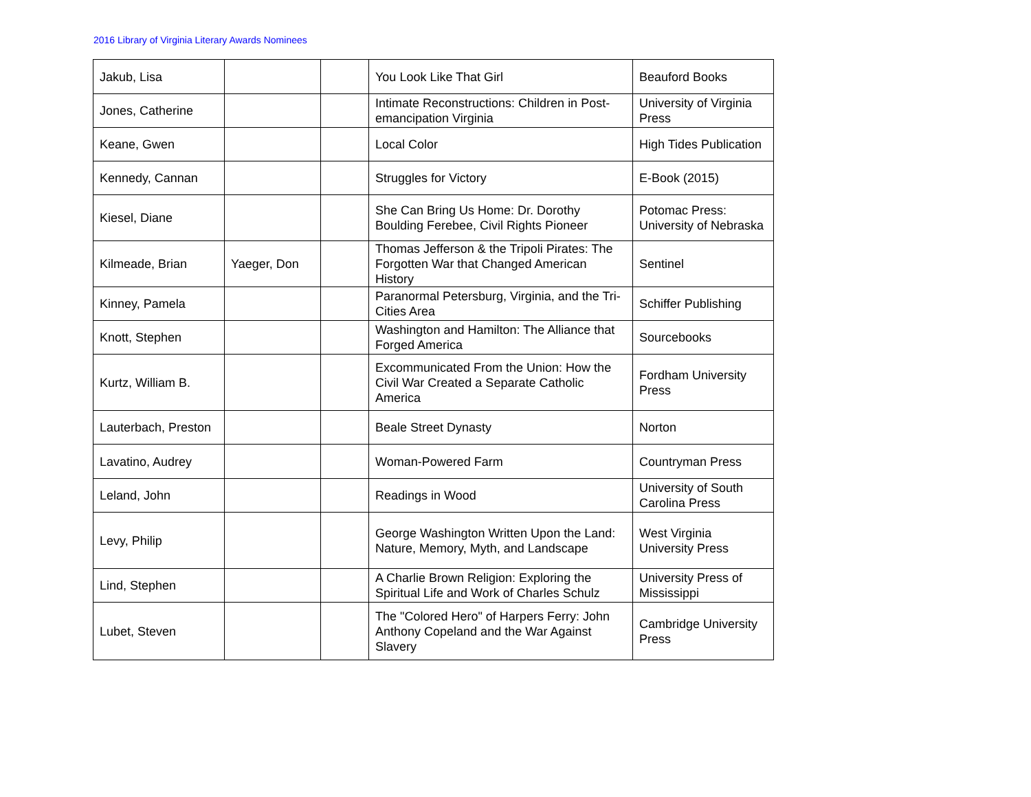2016 Library of Virginia Literary Awards Nominees
| Jakub, Lisa | | | You Look Like That Girl | Beauford Books |
| Jones, Catherine | | | Intimate Reconstructions: Children in Post-emancipation Virginia | University of Virginia Press |
| Keane, Gwen | | | Local Color | High Tides Publication |
| Kennedy, Cannan | | | Struggles for Victory | E-Book (2015) |
| Kiesel, Diane | | | She Can Bring Us Home: Dr. Dorothy Boulding Ferebee, Civil Rights Pioneer | Potomac Press: University of Nebraska |
| Kilmeade, Brian | Yaeger, Don | | Thomas Jefferson & the Tripoli Pirates: The Forgotten War that Changed American History | Sentinel |
| Kinney, Pamela | | | Paranormal Petersburg, Virginia, and the Tri-Cities Area | Schiffer Publishing |
| Knott, Stephen | | | Washington and Hamilton: The Alliance that Forged America | Sourcebooks |
| Kurtz, William B. | | | Excommunicated From the Union: How the Civil War Created a Separate Catholic America | Fordham University Press |
| Lauterbach, Preston | | | Beale Street Dynasty | Norton |
| Lavatino, Audrey | | | Woman-Powered Farm | Countryman Press |
| Leland, John | | | Readings in Wood | University of South Carolina Press |
| Levy, Philip | | | George Washington Written Upon the Land: Nature, Memory, Myth, and Landscape | West Virginia University Press |
| Lind, Stephen | | | A Charlie Brown Religion: Exploring the Spiritual Life and Work of Charles Schulz | University Press of Mississippi |
| Lubet, Steven | | | The "Colored Hero" of Harpers Ferry: John Anthony Copeland and the War Against Slavery | Cambridge University Press |